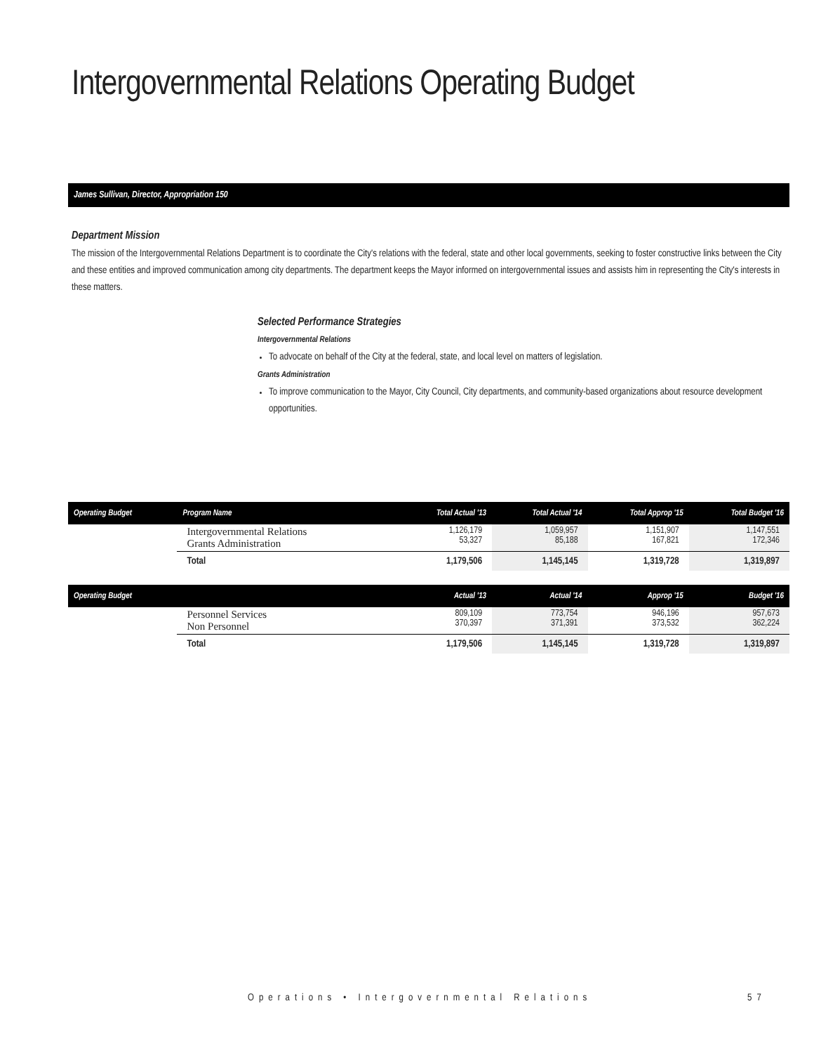Intergovernmental Relations Operating Budget
James Sullivan, Director, Appropriation 150
Department Mission
The mission of the Intergovernmental Relations Department is to coordinate the City's relations with the federal, state and other local governments, seeking to foster constructive links between the City and these entities and improved communication among city departments. The department keeps the Mayor informed on intergovernmental issues and assists him in representing the City's interests in these matters.
Selected Performance Strategies
Intergovernmental Relations
To advocate on behalf of the City at the federal, state, and local level on matters of legislation.
Grants Administration
To improve communication to the Mayor, City Council, City departments, and community-based organizations about resource development opportunities.
| Operating Budget | Program Name | Total Actual '13 | Total Actual '14 | Total Approp '15 | Total Budget '16 |
| --- | --- | --- | --- | --- | --- |
| | Intergovernmental Relations Grants Administration | 1,126,179 53,327 | 1,059,957 85,188 | 1,151,907 167,821 | 1,147,551 172,346 |
| | Total | 1,179,506 | 1,145,145 | 1,319,728 | 1,319,897 |
| Operating Budget | | Actual '13 | Actual '14 | Approp '15 | Budget '16 |
| | Personnel Services Non Personnel | 809,109 370,397 | 773,754 371,391 | 946,196 373,532 | 957,673 362,224 |
| | Total | 1,179,506 | 1,145,145 | 1,319,728 | 1,319,897 |
Operations • Intergovernmental Relations
57